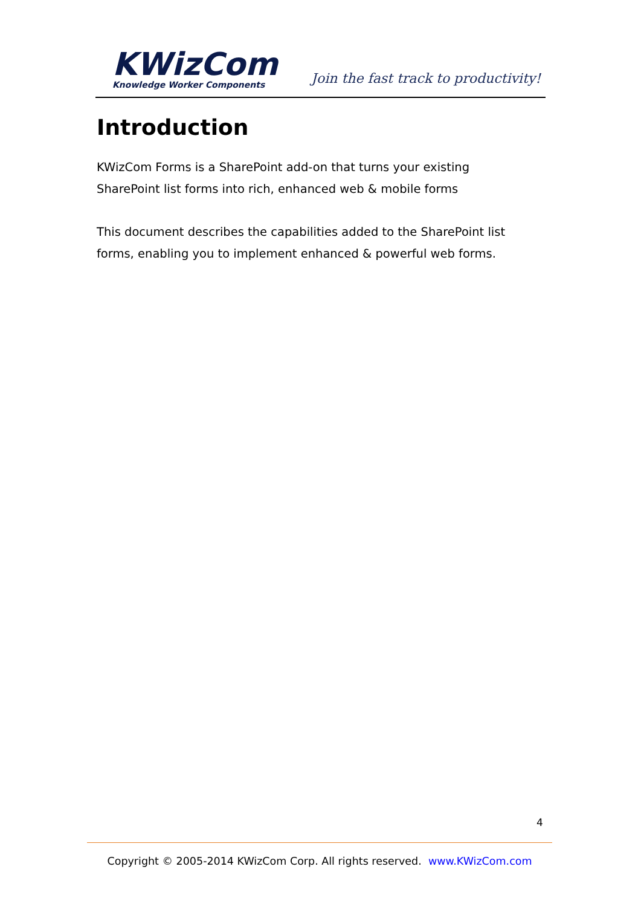KWizCom
Knowledge Worker Components
Join the fast track to productivity!
Introduction
KWizCom Forms is a SharePoint add-on that turns your existing SharePoint list forms into rich, enhanced web & mobile forms
This document describes the capabilities added to the SharePoint list forms, enabling you to implement enhanced & powerful web forms.
4
Copyright © 2005-2014 KWizCom Corp. All rights reserved. www.KWizCom.com